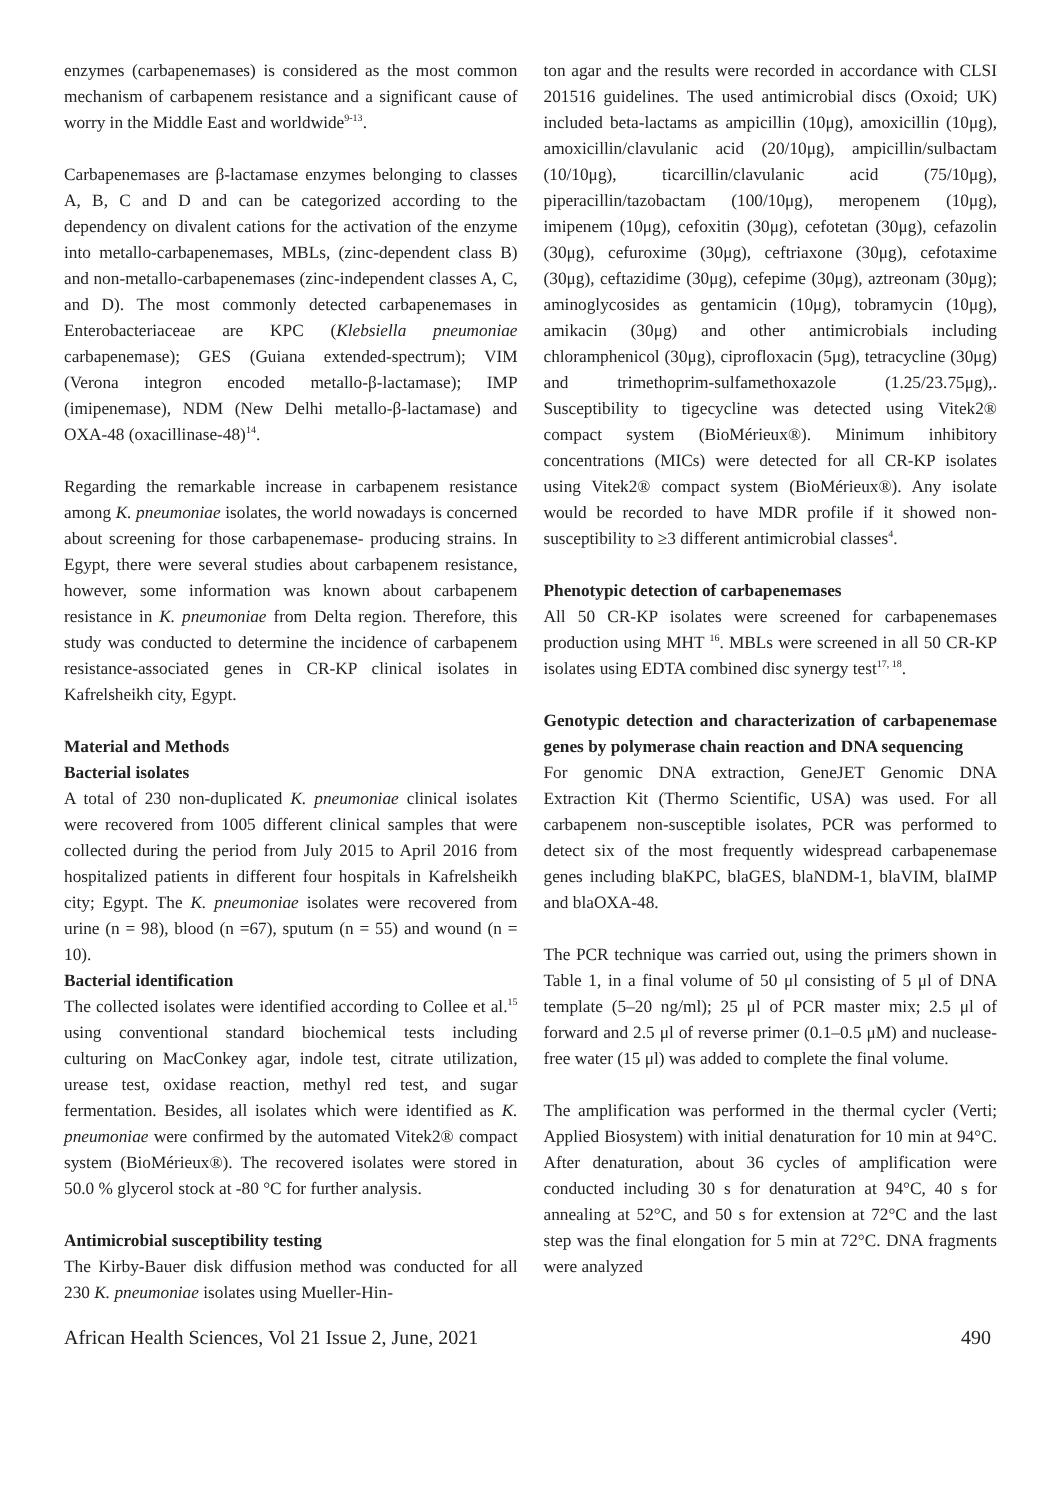enzymes (carbapenemases) is considered as the most common mechanism of carbapenem resistance and a significant cause of worry in the Middle East and worldwide<sup>9-13</sup>.
Carbapenemases are β-lactamase enzymes belonging to classes A, B, C and D and can be categorized according to the dependency on divalent cations for the activation of the enzyme into metallo-carbapenemases, MBLs, (zinc-dependent class B) and non-metallo-carbapenemases (zinc-independent classes A, C, and D). The most commonly detected carbapenemases in Enterobacteriaceae are KPC (Klebsiella pneumoniae carbapenemase); GES (Guiana extended-spectrum); VIM (Verona integron encoded metallo-β-lactamase); IMP (imipenemase), NDM (New Delhi metallo-β-lactamase) and OXA-48 (oxacillinase-48)<sup>14</sup>.
Regarding the remarkable increase in carbapenem resistance among K. pneumoniae isolates, the world nowadays is concerned about screening for those carbapenemase- producing strains. In Egypt, there were several studies about carbapenem resistance, however, some information was known about carbapenem resistance in K. pneumoniae from Delta region. Therefore, this study was conducted to determine the incidence of carbapenem resistance-associated genes in CR-KP clinical isolates in Kafrelsheikh city, Egypt.
Material and Methods
Bacterial isolates
A total of 230 non-duplicated K. pneumoniae clinical isolates were recovered from 1005 different clinical samples that were collected during the period from July 2015 to April 2016 from hospitalized patients in different four hospitals in Kafrelsheikh city; Egypt. The K. pneumoniae isolates were recovered from urine (n = 98), blood (n =67), sputum (n = 55) and wound (n = 10).
Bacterial identification
The collected isolates were identified according to Collee et al.<sup>15</sup> using conventional standard biochemical tests including culturing on MacConkey agar, indole test, citrate utilization, urease test, oxidase reaction, methyl red test, and sugar fermentation. Besides, all isolates which were identified as K. pneumoniae were confirmed by the automated Vitek2® compact system (BioMérieux®). The recovered isolates were stored in 50.0 % glycerol stock at -80 °C for further analysis.
Antimicrobial susceptibility testing
The Kirby-Bauer disk diffusion method was conducted for all 230 K. pneumoniae isolates using Mueller-Hin-
ton agar and the results were recorded in accordance with CLSI 201516 guidelines. The used antimicrobial discs (Oxoid; UK) included beta-lactams as ampicillin (10μg), amoxicillin (10μg), amoxicillin/clavulanic acid (20/10μg), ampicillin/sulbactam (10/10μg), ticarcillin/clavulanic acid (75/10μg), piperacillin/tazobactam (100/10μg), meropenem (10μg), imipenem (10μg), cefoxitin (30μg), cefotetan (30μg), cefazolin (30μg), cefuroxime (30μg), ceftriaxone (30μg), cefotaxime (30μg), ceftazidime (30μg), cefepime (30μg), aztreonam (30μg); aminoglycosides as gentamicin (10μg), tobramycin (10μg), amikacin (30μg) and other antimicrobials including chloramphenicol (30μg), ciprofloxacin (5μg), tetracycline (30μg) and trimethoprim-sulfamethoxazole (1.25/23.75μg),. Susceptibility to tigecycline was detected using Vitek2® compact system (BioMérieux®). Minimum inhibitory concentrations (MICs) were detected for all CR-KP isolates using Vitek2® compact system (BioMérieux®). Any isolate would be recorded to have MDR profile if it showed non-susceptibility to ≥3 different antimicrobial classes<sup>4</sup>.
Phenotypic detection of carbapenemases
All 50 CR-KP isolates were screened for carbapenemases production using MHT <sup>16</sup>. MBLs were screened in all 50 CR-KP isolates using EDTA combined disc synergy test<sup>17, 18</sup>.
Genotypic detection and characterization of carbapenemase genes by polymerase chain reaction and DNA sequencing
For genomic DNA extraction, GeneJET Genomic DNA Extraction Kit (Thermo Scientific, USA) was used. For all carbapenem non-susceptible isolates, PCR was performed to detect six of the most frequently widespread carbapenemase genes including blaKPC, blaGES, blaNDM-1, blaVIM, blaIMP and blaOXA-48.
The PCR technique was carried out, using the primers shown in Table 1, in a final volume of 50 μl consisting of 5 μl of DNA template (5–20 ng/ml); 25 μl of PCR master mix; 2.5 μl of forward and 2.5 μl of reverse primer (0.1–0.5 μM) and nuclease-free water (15 μl) was added to complete the final volume.
The amplification was performed in the thermal cycler (Verti; Applied Biosystem) with initial denaturation for 10 min at 94°C. After denaturation, about 36 cycles of amplification were conducted including 30 s for denaturation at 94°C, 40 s for annealing at 52°C, and 50 s for extension at 72°C and the last step was the final elongation for 5 min at 72°C. DNA fragments were analyzed
African Health Sciences, Vol 21 Issue 2, June, 2021 490